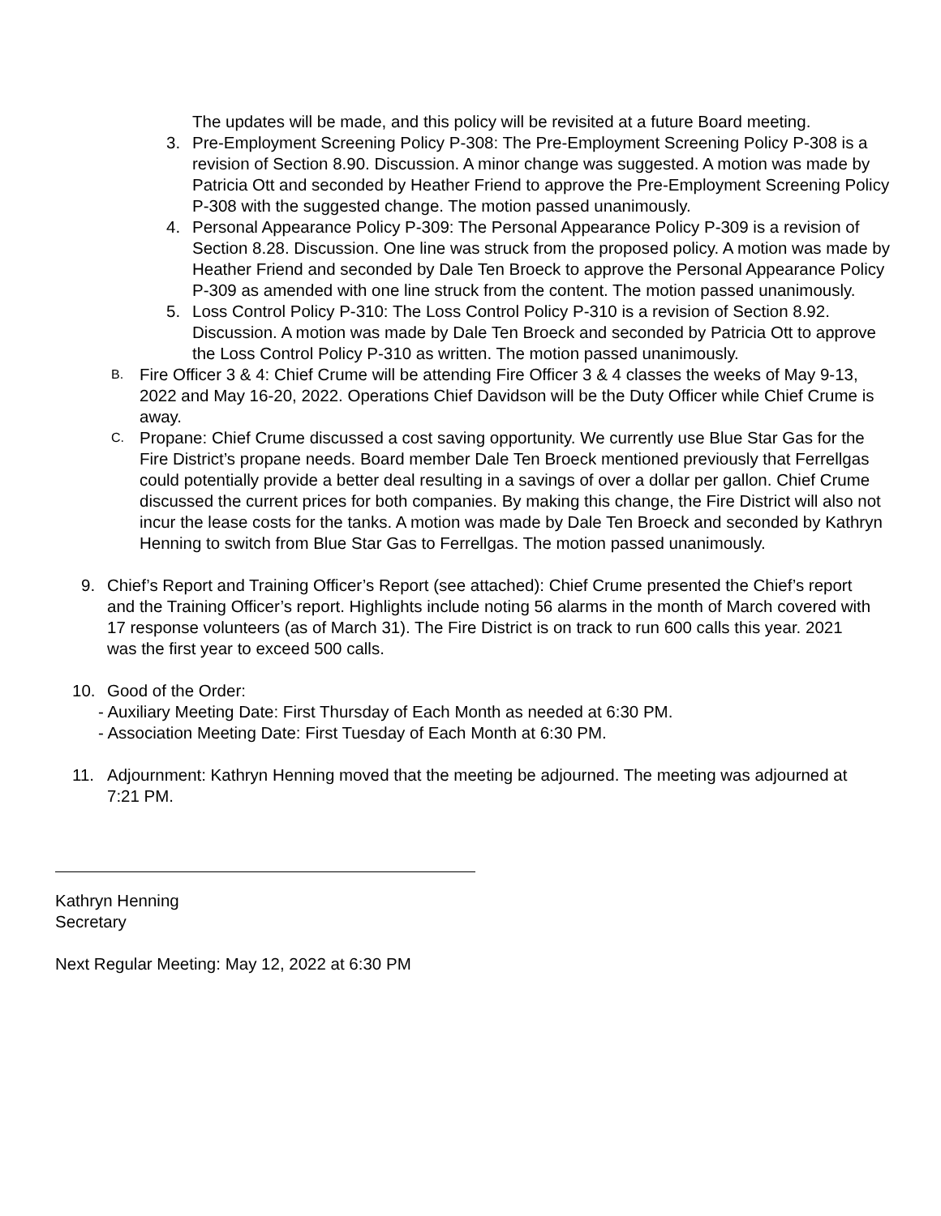The updates will be made, and this policy will be revisited at a future Board meeting.
3. Pre-Employment Screening Policy P-308: The Pre-Employment Screening Policy P-308 is a revision of Section 8.90. Discussion. A minor change was suggested. A motion was made by Patricia Ott and seconded by Heather Friend to approve the Pre-Employment Screening Policy P-308 with the suggested change. The motion passed unanimously.
4. Personal Appearance Policy P-309: The Personal Appearance Policy P-309 is a revision of Section 8.28. Discussion. One line was struck from the proposed policy. A motion was made by Heather Friend and seconded by Dale Ten Broeck to approve the Personal Appearance Policy P-309 as amended with one line struck from the content. The motion passed unanimously.
5. Loss Control Policy P-310: The Loss Control Policy P-310 is a revision of Section 8.92. Discussion. A motion was made by Dale Ten Broeck and seconded by Patricia Ott to approve the Loss Control Policy P-310 as written. The motion passed unanimously.
B. Fire Officer 3 & 4: Chief Crume will be attending Fire Officer 3 & 4 classes the weeks of May 9-13, 2022 and May 16-20, 2022. Operations Chief Davidson will be the Duty Officer while Chief Crume is away.
C. Propane: Chief Crume discussed a cost saving opportunity. We currently use Blue Star Gas for the Fire District’s propane needs. Board member Dale Ten Broeck mentioned previously that Ferrellgas could potentially provide a better deal resulting in a savings of over a dollar per gallon. Chief Crume discussed the current prices for both companies. By making this change, the Fire District will also not incur the lease costs for the tanks. A motion was made by Dale Ten Broeck and seconded by Kathryn Henning to switch from Blue Star Gas to Ferrellgas. The motion passed unanimously.
9. Chief’s Report and Training Officer’s Report (see attached): Chief Crume presented the Chief’s report and the Training Officer’s report. Highlights include noting 56 alarms in the month of March covered with 17 response volunteers (as of March 31). The Fire District is on track to run 600 calls this year. 2021 was the first year to exceed 500 calls.
10. Good of the Order:
- Auxiliary Meeting Date: First Thursday of Each Month as needed at 6:30 PM.
- Association Meeting Date: First Tuesday of Each Month at 6:30 PM.
11. Adjournment: Kathryn Henning moved that the meeting be adjourned. The meeting was adjourned at 7:21 PM.
Kathryn Henning
Secretary
Next Regular Meeting: May 12, 2022 at 6:30 PM